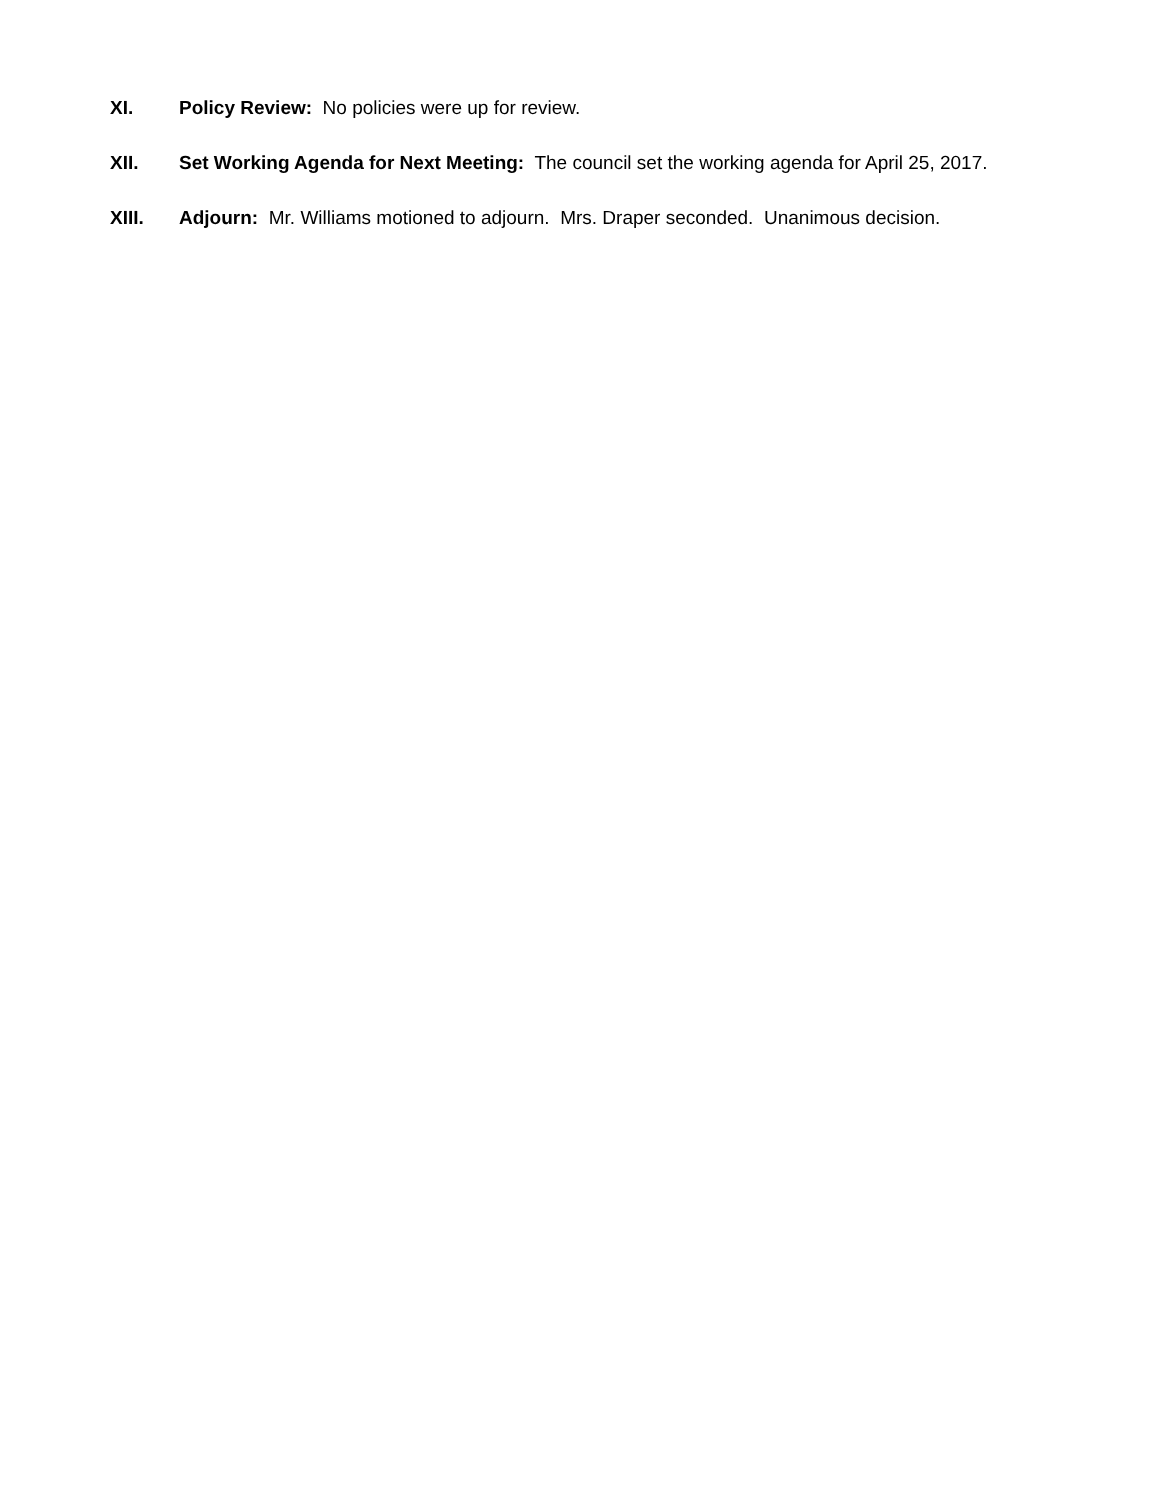XI. Policy Review: No policies were up for review.
XII. Set Working Agenda for Next Meeting: The council set the working agenda for April 25, 2017.
XIII. Adjourn: Mr. Williams motioned to adjourn. Mrs. Draper seconded. Unanimous decision.